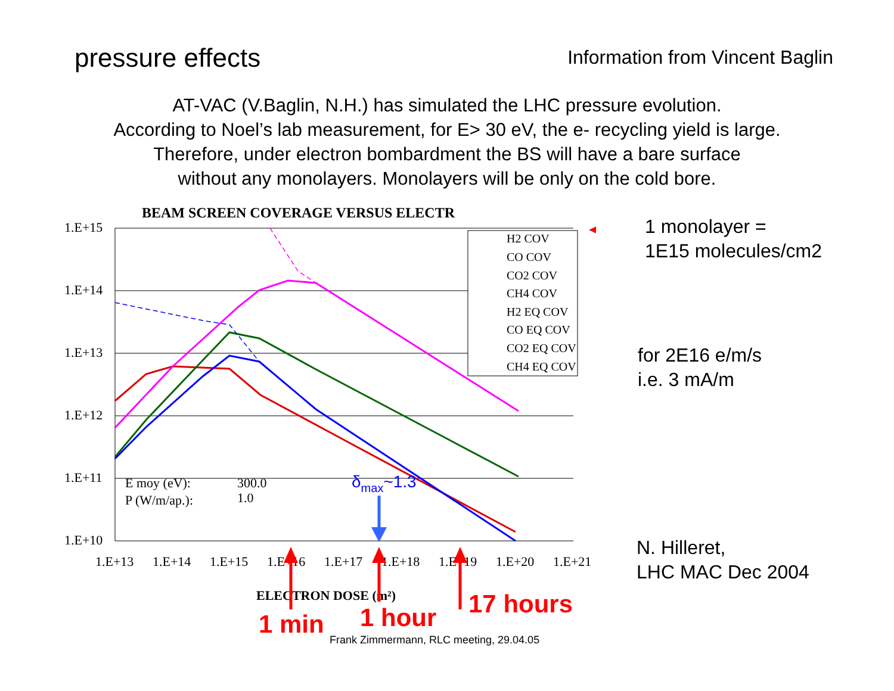pressure effects
Information from Vincent Baglin
AT-VAC (V.Baglin, N.H.) has simulated the LHC pressure evolution.
According to Noel’s lab measurement, for E> 30 eV, the e- recycling yield is large.
Therefore, under electron bombardment the BS will have a bare surface
without any monolayers. Monolayers will be only on the cold bore.
BEAM SCREEN COVERAGE VERSUS ELECTR
1.E+15
1.E+14
1.E+13
1.E+12
1.E+11
1.E+10
1.E+13
1.E+14
1.E+15
1.E+16
1.E+17
1.E+18
1.E+19
1.E+20
1.E+21
ELECTRON DOSE (m²)
E moy (eV):
300.0
P (W/m/ap.):
1.0
H2 COV
CO COV
CO2 COV
CH4 COV
H2 EQ COV
CO EQ COV
CO2 EQ COV
CH4 EQ COV
δmax~1.3
1 min
1 hour
17 hours
1 monolayer =
1E15 molecules/cm2
for 2E16 e/m/s
i.e. 3 mA/m
N. Hilleret,
LHC MAC Dec 2004
Frank Zimmermann, RLC meeting, 29.04.05